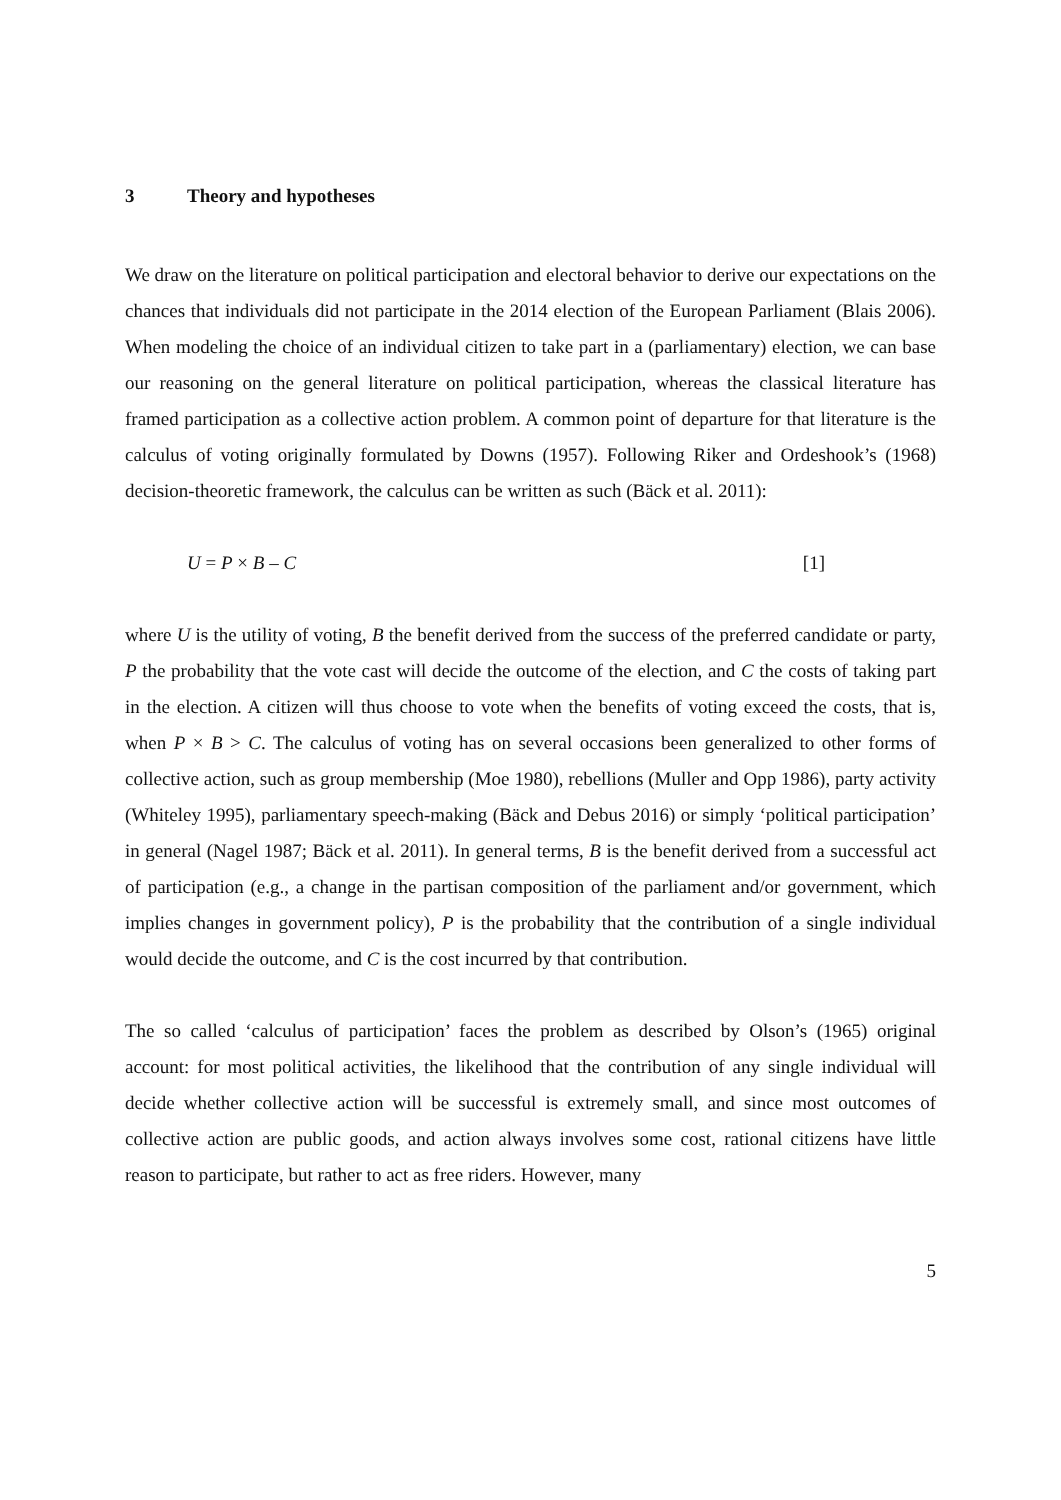3 Theory and hypotheses
We draw on the literature on political participation and electoral behavior to derive our expectations on the chances that individuals did not participate in the 2014 election of the European Parliament (Blais 2006). When modeling the choice of an individual citizen to take part in a (parliamentary) election, we can base our reasoning on the general literature on political participation, whereas the classical literature has framed participation as a collective action problem. A common point of departure for that literature is the calculus of voting originally formulated by Downs (1957). Following Riker and Ordeshook’s (1968) decision-theoretic framework, the calculus can be written as such (Bäck et al. 2011):
U = P × B – C [1]
where U is the utility of voting, B the benefit derived from the success of the preferred candidate or party, P the probability that the vote cast will decide the outcome of the election, and C the costs of taking part in the election. A citizen will thus choose to vote when the benefits of voting exceed the costs, that is, when P × B > C. The calculus of voting has on several occasions been generalized to other forms of collective action, such as group membership (Moe 1980), rebellions (Muller and Opp 1986), party activity (Whiteley 1995), parliamentary speech-making (Bäck and Debus 2016) or simply ‘political participation’ in general (Nagel 1987; Bäck et al. 2011). In general terms, B is the benefit derived from a successful act of participation (e.g., a change in the partisan composition of the parliament and/or government, which implies changes in government policy), P is the probability that the contribution of a single individual would decide the outcome, and C is the cost incurred by that contribution.
The so called ‘calculus of participation’ faces the problem as described by Olson’s (1965) original account: for most political activities, the likelihood that the contribution of any single individual will decide whether collective action will be successful is extremely small, and since most outcomes of collective action are public goods, and action always involves some cost, rational citizens have little reason to participate, but rather to act as free riders. However, many
5